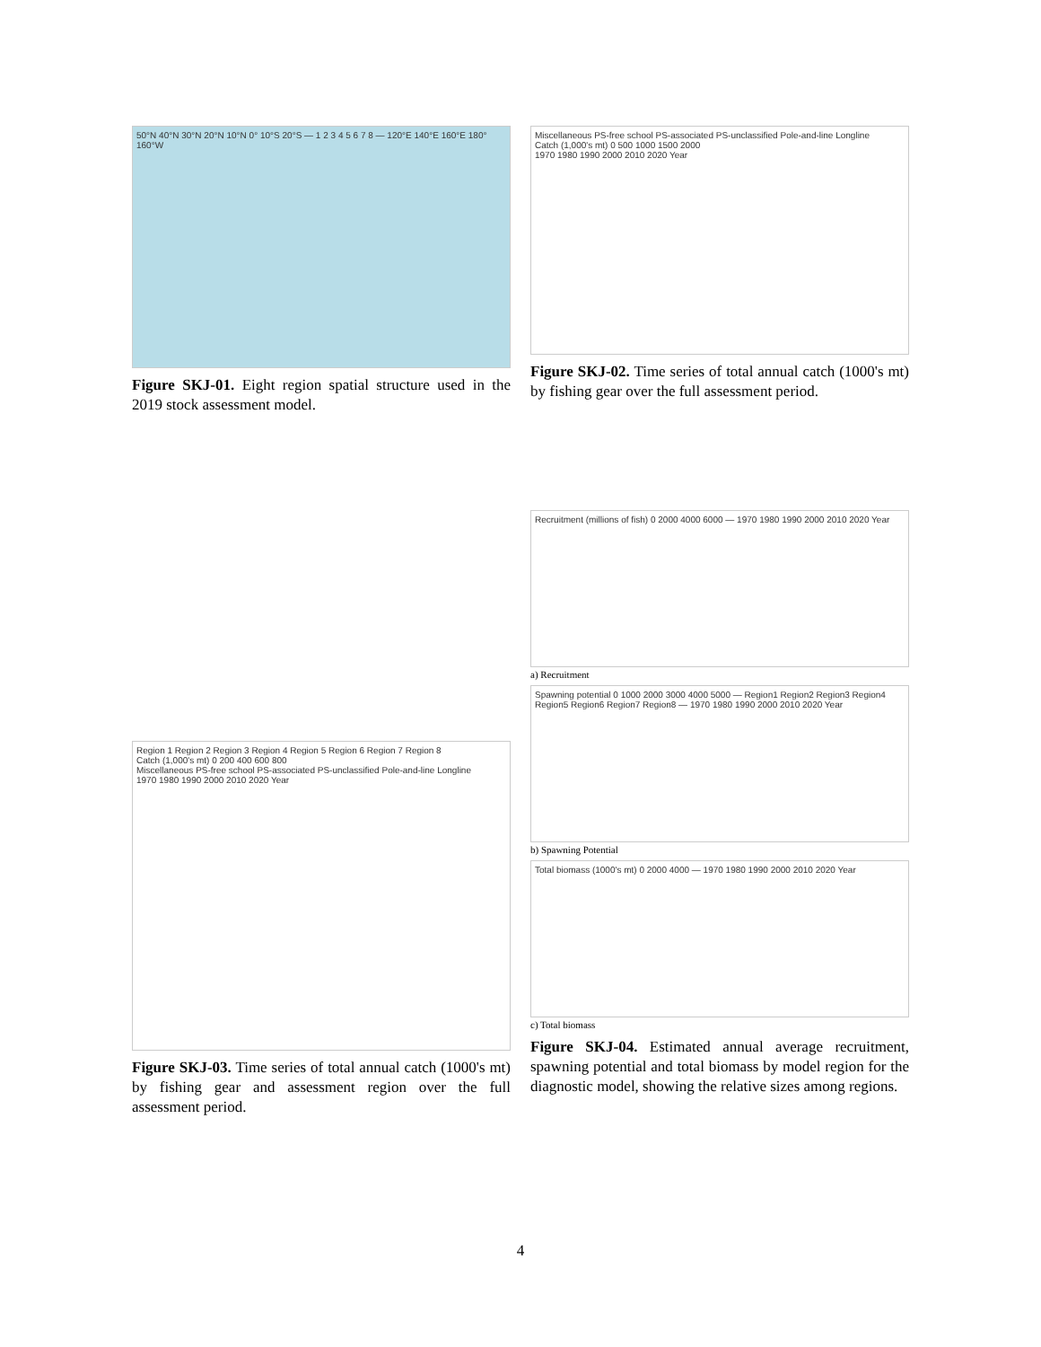50°N 40°N 30°N 20°N 10°N 0° 10°S 20°S — 1 2 3 4 5 6 7 8 — 120°E 140°E 160°E 180° 160°W
Figure SKJ-01. Eight region spatial structure used in the 2019 stock assessment model.
Miscellaneous PS-free school PS-associated PS-unclassified Pole-and-line Longline
Catch (1,000's mt) 0 500 1000 1500 2000
1970 1980 1990 2000 2010 2020 Year
Figure SKJ-02. Time series of total annual catch (1000's mt) by fishing gear over the full assessment period.
Region 1 Region 2 Region 3 Region 4 Region 5 Region 6 Region 7 Region 8
Catch (1,000's mt) 0 200 400 600 800
Miscellaneous PS-free school PS-associated PS-unclassified Pole-and-line Longline
1970 1980 1990 2000 2010 2020 Year
Figure SKJ-03. Time series of total annual catch (1000's mt) by fishing gear and assessment region over the full assessment period.
Recruitment (millions of fish) 0 2000 4000 6000 — 1970 1980 1990 2000 2010 2020 Year
a) Recruitment
Spawning potential 0 1000 2000 3000 4000 5000 — Region1 Region2 Region3 Region4 Region5 Region6 Region7 Region8 — 1970 1980 1990 2000 2010 2020 Year
b) Spawning Potential
Total biomass (1000's mt) 0 2000 4000 — 1970 1980 1990 2000 2010 2020 Year
c) Total biomass
Figure SKJ-04. Estimated annual average recruitment, spawning potential and total biomass by model region for the diagnostic model, showing the relative sizes among regions.
4